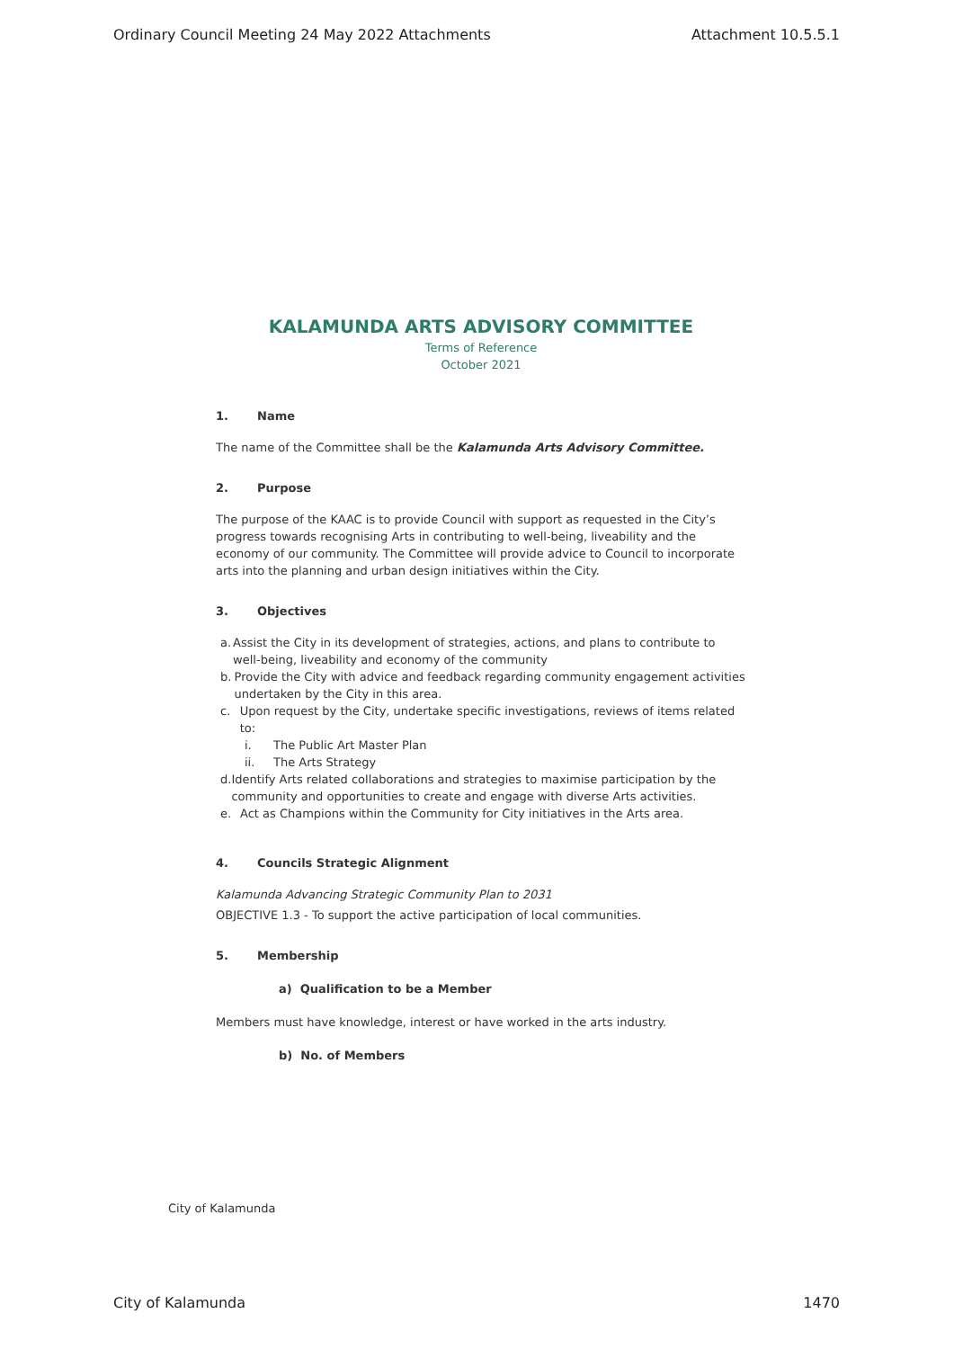Ordinary Council Meeting 24 May 2022 Attachments Attachment 10.5.5.1
KALAMUNDA ARTS ADVISORY COMMITTEE
Terms of Reference
October 2021
1. Name
The name of the Committee shall be the Kalamunda Arts Advisory Committee.
2. Purpose
The purpose of the KAAC is to provide Council with support as requested in the City’s progress towards recognising Arts in contributing to well-being, liveability and the economy of our community. The Committee will provide advice to Council to incorporate arts into the planning and urban design initiatives within the City.
3. Objectives
a. Assist the City in its development of strategies, actions, and plans to contribute to well-being, liveability and economy of the community
b. Provide the City with advice and feedback regarding community engagement activities undertaken by the City in this area.
c. Upon request by the City, undertake specific investigations, reviews of items related to:
i. The Public Art Master Plan
ii. The Arts Strategy
d. Identify Arts related collaborations and strategies to maximise participation by the community and opportunities to create and engage with diverse Arts activities.
e. Act as Champions within the Community for City initiatives in the Arts area.
4. Councils Strategic Alignment
Kalamunda Advancing Strategic Community Plan to 2031
OBJECTIVE 1.3 - To support the active participation of local communities.
5. Membership
a) Qualification to be a Member
Members must have knowledge, interest or have worked in the arts industry.
b) No. of Members
City of Kalamunda
City of Kalamunda 1470